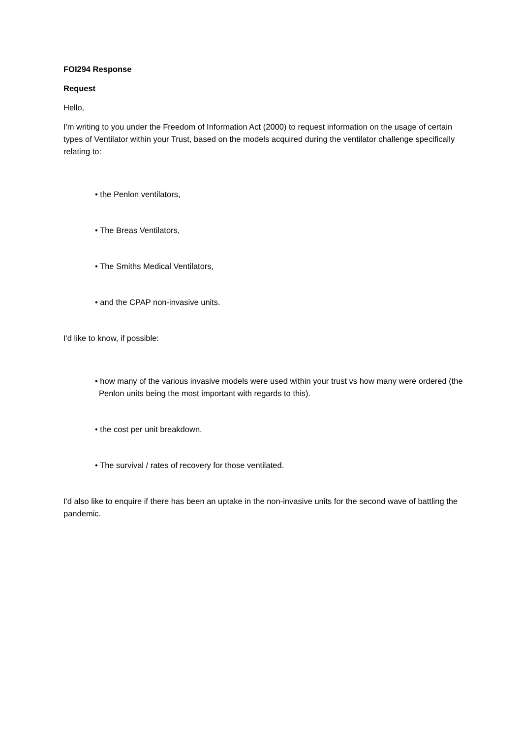FOI294 Response
Request
Hello,
I'm writing to you under the Freedom of Information Act (2000) to request information on the usage of certain types of Ventilator within your Trust, based on the models acquired during the ventilator challenge specifically relating to:
• the Penlon ventilators,
• The Breas Ventilators,
• The Smiths Medical Ventilators,
• and the CPAP non-invasive units.
I'd like to know, if possible:
• how many of the various invasive models were used within your trust vs how many were ordered (the Penlon units being the most important with regards to this).
• the cost per unit breakdown.
• The survival / rates of recovery for those ventilated.
I'd also like to enquire if there has been an uptake in the non-invasive units for the second wave of battling the pandemic.